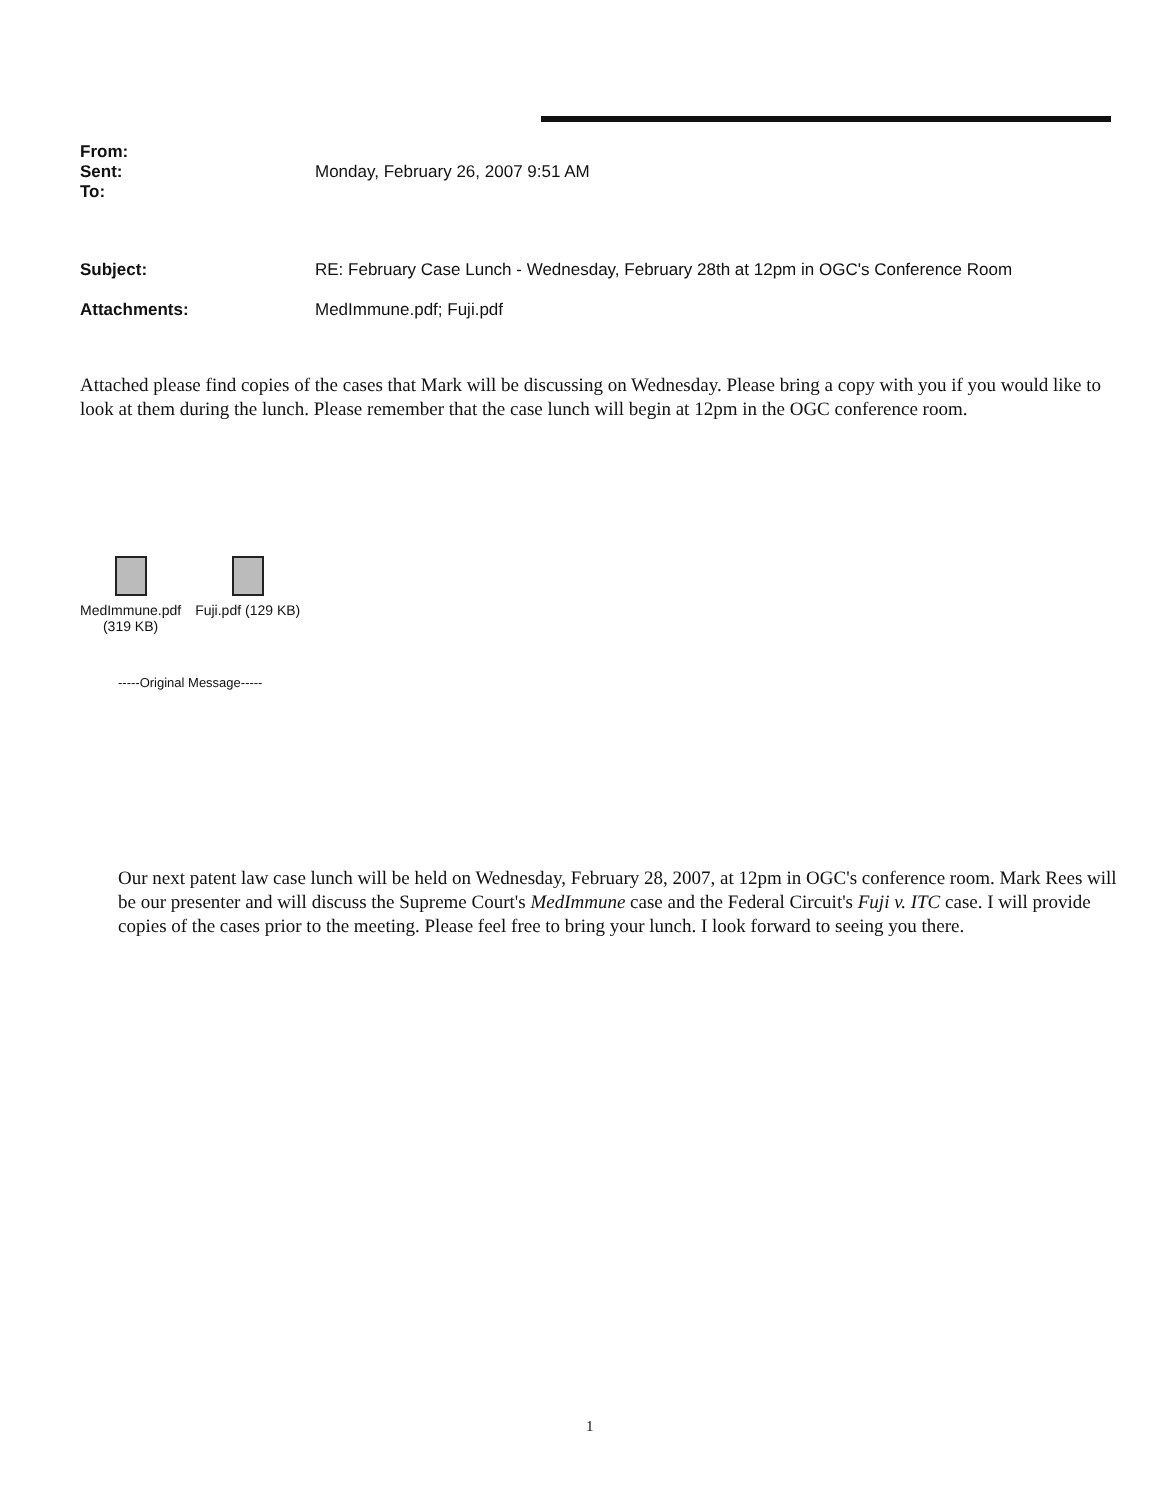| From: | |
| Sent: | Monday, February 26, 2007 9:51 AM |
| To: | |
| Subject: | RE: February Case Lunch - Wednesday, February 28th at 12pm in OGC's Conference Room |
| Attachments: | MedImmune.pdf; Fuji.pdf |
Attached please find copies of the cases that Mark will be discussing on Wednesday. Please bring a copy with you if you would like to look at them during the lunch. Please remember that the case lunch will begin at 12pm in the OGC conference room.
MedImmune.pdf
(319 KB)
Fuji.pdf (129 KB)
-----Original Message-----
Our next patent law case lunch will be held on Wednesday, February 28, 2007, at 12pm in OGC's conference room. Mark Rees will be our presenter and will discuss the Supreme Court's MedImmune case and the Federal Circuit's Fuji v. ITC case. I will provide copies of the cases prior to the meeting. Please feel free to bring your lunch. I look forward to seeing you there.
1